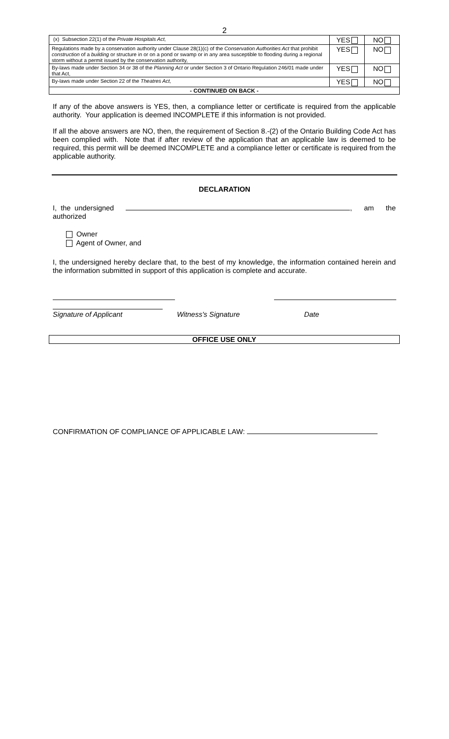2
| (x) Subsection 22(1) of the Private Hospitals Act, | YES | NO |
| Regulations made by a conservation authority under Clause 28(1)(c) of the Conservation Authorities Act that prohibit construction of a building or structure in or on a pond or swamp or in any area susceptible to flooding during a regional storm without a permit issued by the conservation authority, | YES | NO |
| By-laws made under Section 34 or 38 of the Planning Act or under Section 3 of Ontario Regulation 246/01 made under that Act, | YES | NO |
| By-laws made under Section 22 of the Theatres Act, | YES | NO |
| - CONTINUED ON BACK - | | |
If any of the above answers is YES, then, a compliance letter or certificate is required from the applicable authority. Your application is deemed INCOMPLETE if this information is not provided.
If all the above answers are NO, then, the requirement of Section 8.-(2) of the Ontario Building Code Act has been complied with. Note that if after review of the application that an applicable law is deemed to be required, this permit will be deemed INCOMPLETE and a compliance letter or certificate is required from the applicable authority.
DECLARATION
I, the undersigned , am the authorized
Owner
Agent of Owner, and
I, the undersigned hereby declare that, to the best of my knowledge, the information contained herein and the information submitted in support of this application is complete and accurate.
Signature of Applicant Witness's Signature Date
OFFICE USE ONLY
CONFIRMATION OF COMPLIANCE OF APPLICABLE LAW: